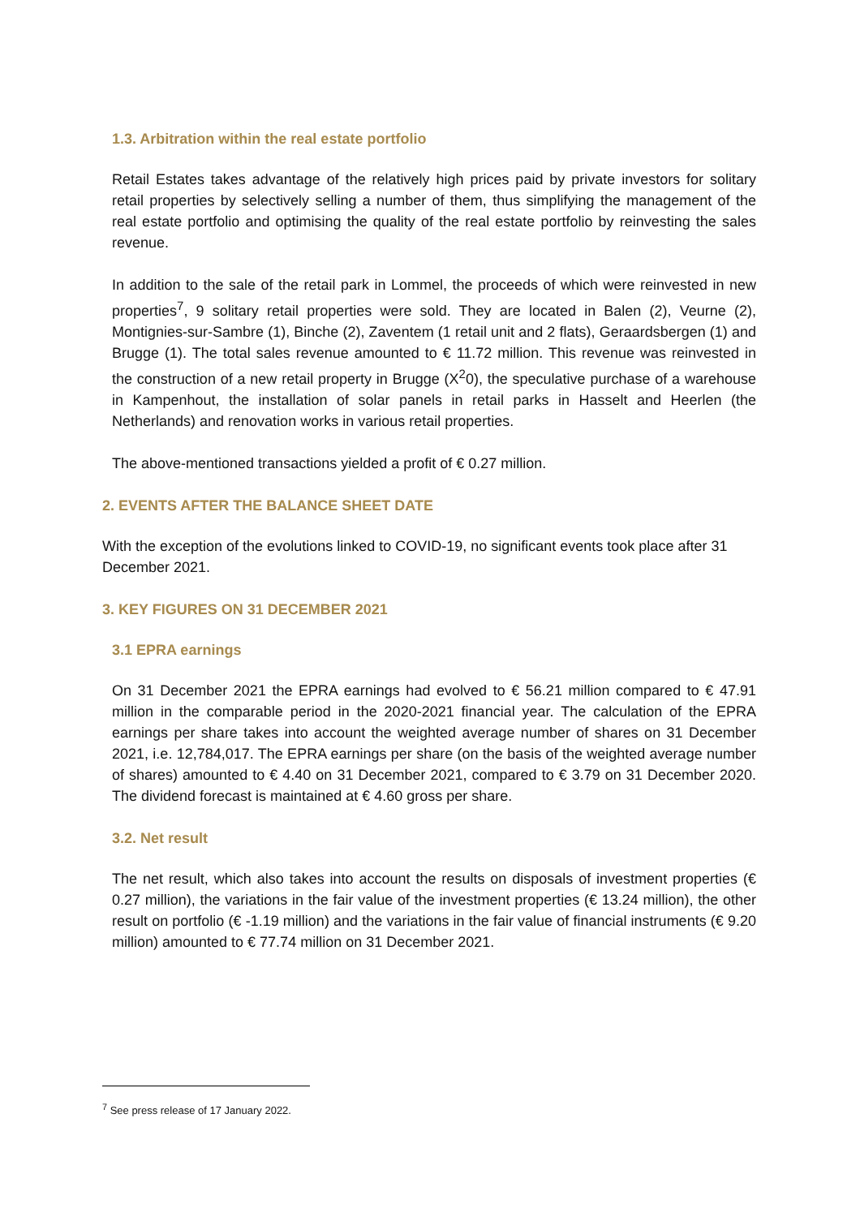1.3. Arbitration within the real estate portfolio
Retail Estates takes advantage of the relatively high prices paid by private investors for solitary retail properties by selectively selling a number of them, thus simplifying the management of the real estate portfolio and optimising the quality of the real estate portfolio by reinvesting the sales revenue.
In addition to the sale of the retail park in Lommel, the proceeds of which were reinvested in new properties<sup>7</sup>, 9 solitary retail properties were sold. They are located in Balen (2), Veurne (2), Montignies-sur-Sambre (1), Binche (2), Zaventem (1 retail unit and 2 flats), Geraardsbergen (1) and Brugge (1). The total sales revenue amounted to € 11.72 million. This revenue was reinvested in the construction of a new retail property in Brugge (X<sup>2</sup>0), the speculative purchase of a warehouse in Kampenhout, the installation of solar panels in retail parks in Hasselt and Heerlen (the Netherlands) and renovation works in various retail properties.
The above-mentioned transactions yielded a profit of € 0.27 million.
2. EVENTS AFTER THE BALANCE SHEET DATE
With the exception of the evolutions linked to COVID-19, no significant events took place after 31 December 2021.
3. KEY FIGURES ON 31 DECEMBER 2021
3.1 EPRA earnings
On 31 December 2021 the EPRA earnings had evolved to € 56.21 million compared to € 47.91 million in the comparable period in the 2020-2021 financial year. The calculation of the EPRA earnings per share takes into account the weighted average number of shares on 31 December 2021, i.e. 12,784,017. The EPRA earnings per share (on the basis of the weighted average number of shares) amounted to € 4.40 on 31 December 2021, compared to € 3.79 on 31 December 2020. The dividend forecast is maintained at € 4.60 gross per share.
3.2. Net result
The net result, which also takes into account the results on disposals of investment properties (€ 0.27 million), the variations in the fair value of the investment properties (€ 13.24 million), the other result on portfolio (€ -1.19 million) and the variations in the fair value of financial instruments (€ 9.20 million) amounted to € 77.74 million on 31 December 2021.
<sup>7</sup> See press release of 17 January 2022.